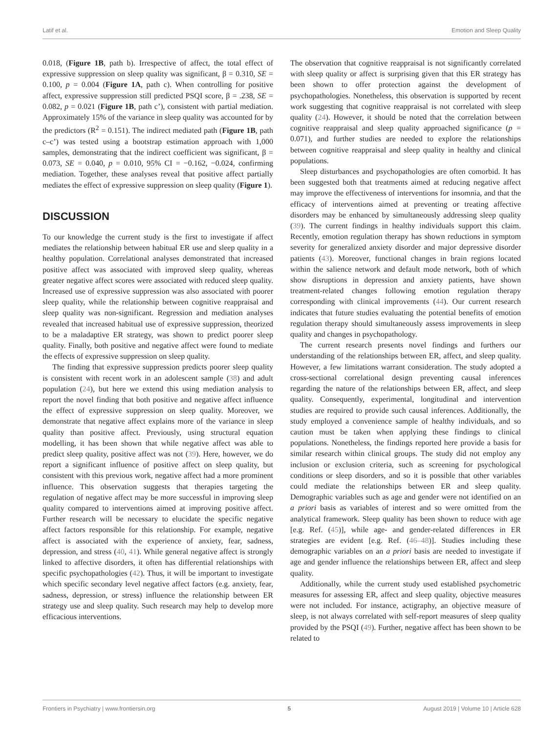Latif et al. Emotion and Sleep Quality
0.018, (Figure 1B, path b). Irrespective of affect, the total effect of expressive suppression on sleep quality was significant, β = 0.310, SE = 0.100, p = 0.004 (Figure 1A, path c). When controlling for positive affect, expressive suppression still predicted PSQI score, β = .238, SE = 0.082, p = 0.021 (Figure 1B, path c’), consistent with partial mediation. Approximately 15% of the variance in sleep quality was accounted for by the predictors (R<sup>2</sup> = 0.151). The indirect mediated path (Figure 1B, path c–c’) was tested using a bootstrap estimation approach with 1,000 samples, demonstrating that the indirect coefficient was significant, β = 0.073, SE = 0.040, p = 0.010, 95% CI = −0.162, −0.024, confirming mediation. Together, these analyses reveal that positive affect partially mediates the effect of expressive suppression on sleep quality (Figure 1).
DISCUSSION
To our knowledge the current study is the first to investigate if affect mediates the relationship between habitual ER use and sleep quality in a healthy population. Correlational analyses demonstrated that increased positive affect was associated with improved sleep quality, whereas greater negative affect scores were associated with reduced sleep quality. Increased use of expressive suppression was also associated with poorer sleep quality, while the relationship between cognitive reappraisal and sleep quality was non-significant. Regression and mediation analyses revealed that increased habitual use of expressive suppression, theorized to be a maladaptive ER strategy, was shown to predict poorer sleep quality. Finally, both positive and negative affect were found to mediate the effects of expressive suppression on sleep quality.
The finding that expressive suppression predicts poorer sleep quality is consistent with recent work in an adolescent sample (38) and adult population (24), but here we extend this using mediation analysis to report the novel finding that both positive and negative affect influence the effect of expressive suppression on sleep quality. Moreover, we demonstrate that negative affect explains more of the variance in sleep quality than positive affect. Previously, using structural equation modelling, it has been shown that while negative affect was able to predict sleep quality, positive affect was not (39). Here, however, we do report a significant influence of positive affect on sleep quality, but consistent with this previous work, negative affect had a more prominent influence. This observation suggests that therapies targeting the regulation of negative affect may be more successful in improving sleep quality compared to interventions aimed at improving positive affect. Further research will be necessary to elucidate the specific negative affect factors responsible for this relationship. For example, negative affect is associated with the experience of anxiety, fear, sadness, depression, and stress (40, 41). While general negative affect is strongly linked to affective disorders, it often has differential relationships with specific psychopathologies (42). Thus, it will be important to investigate which specific secondary level negative affect factors (e.g. anxiety, fear, sadness, depression, or stress) influence the relationship between ER strategy use and sleep quality. Such research may help to develop more efficacious interventions.
The observation that cognitive reappraisal is not significantly correlated with sleep quality or affect is surprising given that this ER strategy has been shown to offer protection against the development of psychopathologies. Nonetheless, this observation is supported by recent work suggesting that cognitive reappraisal is not correlated with sleep quality (24). However, it should be noted that the correlation between cognitive reappraisal and sleep quality approached significance (p = 0.071), and further studies are needed to explore the relationships between cognitive reappraisal and sleep quality in healthy and clinical populations.
Sleep disturbances and psychopathologies are often comorbid. It has been suggested both that treatments aimed at reducing negative affect may improve the effectiveness of interventions for insomnia, and that the efficacy of interventions aimed at preventing or treating affective disorders may be enhanced by simultaneously addressing sleep quality (39). The current findings in healthy individuals support this claim. Recently, emotion regulation therapy has shown reductions in symptom severity for generalized anxiety disorder and major depressive disorder patients (43). Moreover, functional changes in brain regions located within the salience network and default mode network, both of which show disruptions in depression and anxiety patients, have shown treatment-related changes following emotion regulation therapy corresponding with clinical improvements (44). Our current research indicates that future studies evaluating the potential benefits of emotion regulation therapy should simultaneously assess improvements in sleep quality and changes in psychopathology.
The current research presents novel findings and furthers our understanding of the relationships between ER, affect, and sleep quality. However, a few limitations warrant consideration. The study adopted a cross-sectional correlational design preventing causal inferences regarding the nature of the relationships between ER, affect, and sleep quality. Consequently, experimental, longitudinal and intervention studies are required to provide such causal inferences. Additionally, the study employed a convenience sample of healthy individuals, and so caution must be taken when applying these findings to clinical populations. Nonetheless, the findings reported here provide a basis for similar research within clinical groups. The study did not employ any inclusion or exclusion criteria, such as screening for psychological conditions or sleep disorders, and so it is possible that other variables could mediate the relationships between ER and sleep quality. Demographic variables such as age and gender were not identified on an a priori basis as variables of interest and so were omitted from the analytical framework. Sleep quality has been shown to reduce with age [e.g. Ref. (45)], while age- and gender-related differences in ER strategies are evident [e.g. Ref. (46–48)]. Studies including these demographic variables on an a priori basis are needed to investigate if age and gender influence the relationships between ER, affect and sleep quality.
Additionally, while the current study used established psychometric measures for assessing ER, affect and sleep quality, objective measures were not included. For instance, actigraphy, an objective measure of sleep, is not always correlated with self-report measures of sleep quality provided by the PSQI (49). Further, negative affect has been shown to be related to
Frontiers in Psychiatry | www.frontiersin.org 5 August 2019 | Volume 10 | Article 628